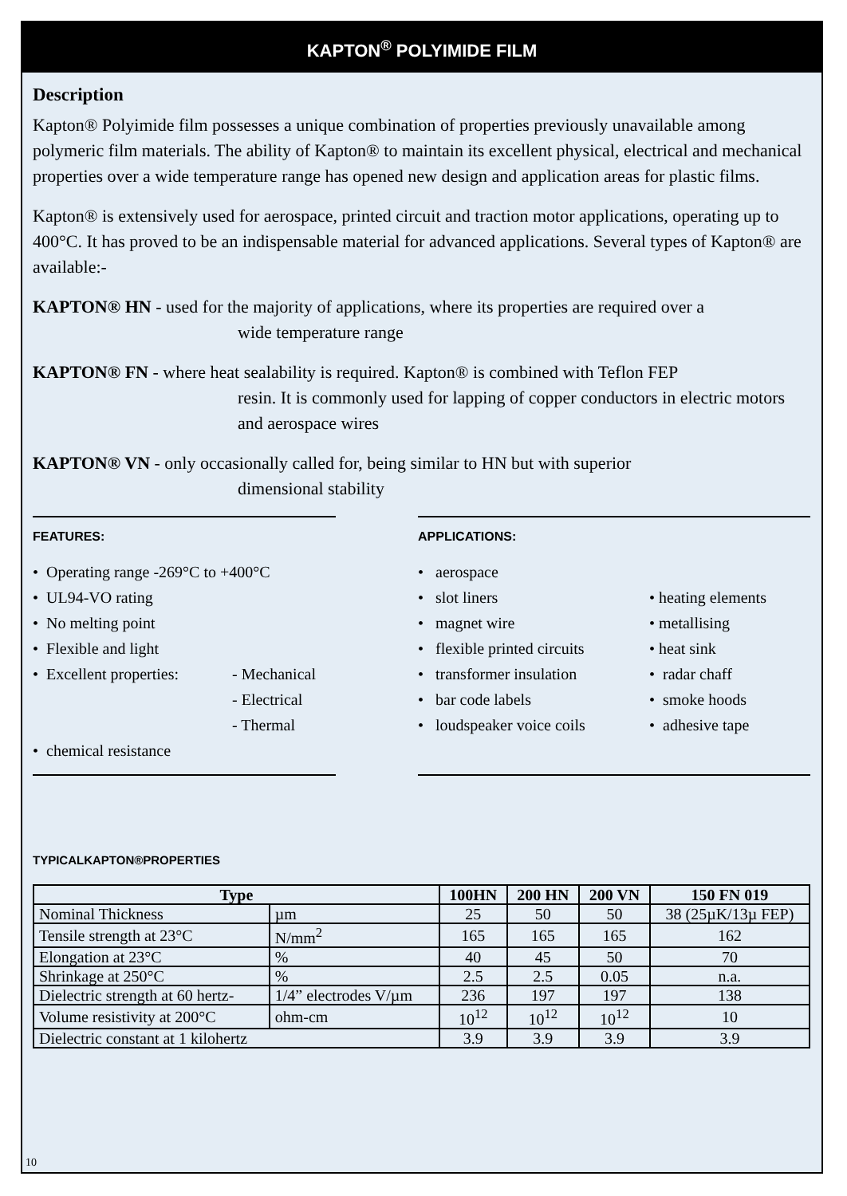KAPTON<sup>®</sup> POLYIMIDE FILM
Description
Kapton® Polyimide film possesses a unique combination of properties previously unavailable among polymeric film materials. The ability of Kapton® to maintain its excellent physical, electrical and mechanical properties over a wide temperature range has opened new design and application areas for plastic films.
Kapton® is extensively used for aerospace, printed circuit and traction motor applications, operating up to 400°C. It has proved to be an indispensable material for advanced applications. Several types of Kapton® are available:-
KAPTON® HN - used for the majority of applications, where its properties are required over a
wide temperature range
KAPTON® FN - where heat sealability is required. Kapton® is combined with Teflon FEP
resin. It is commonly used for lapping of copper conductors in electric motors and aerospace wires
KAPTON® VN - only occasionally called for, being similar to HN but with superior
dimensional stability
FEATURES:
• Operating range -269°C to +400°C
• UL94-VO rating
• No melting point
• Flexible and light
• Excellent properties:
- Mechanical
- Electrical
- Thermal
• chemical resistance
APPLICATIONS:
• aerospace
• slot liners
• magnet wire
• flexible printed circuits
• transformer insulation
• bar code labels
• loudspeaker voice coils
• heating elements
• metallising
• heat sink
• radar chaff
• smoke hoods
• adhesive tape
TYPICALKAPTON®PROPERTIES
| Type | | 100HN | 200 HN | 200 VN | 150 FN 019 |
| --- | --- | --- | --- | --- | --- |
| Nominal Thickness | µm | 25 | 50 | 50 | 38 (25µK/13µ FEP) |
| Tensile strength at 23°C | N/mm<sup>2</sup> | 165 | 165 | 165 | 162 |
| Elongation at 23°C | % | 40 | 45 | 50 | 70 |
| Shrinkage at 250°C | % | 2.5 | 2.5 | 0.05 | n.a. |
| Dielectric strength at 60 hertz- | 1/4” electrodes V/µm | 236 | 197 | 197 | 138 |
| Volume resistivity at 200°C | ohm-cm | 10<sup>12</sup> | 10<sup>12</sup> | 10<sup>12</sup> | 10 |
| Dielectric constant at 1 kilohertz | | 3.9 | 3.9 | 3.9 | 3.9 |
10